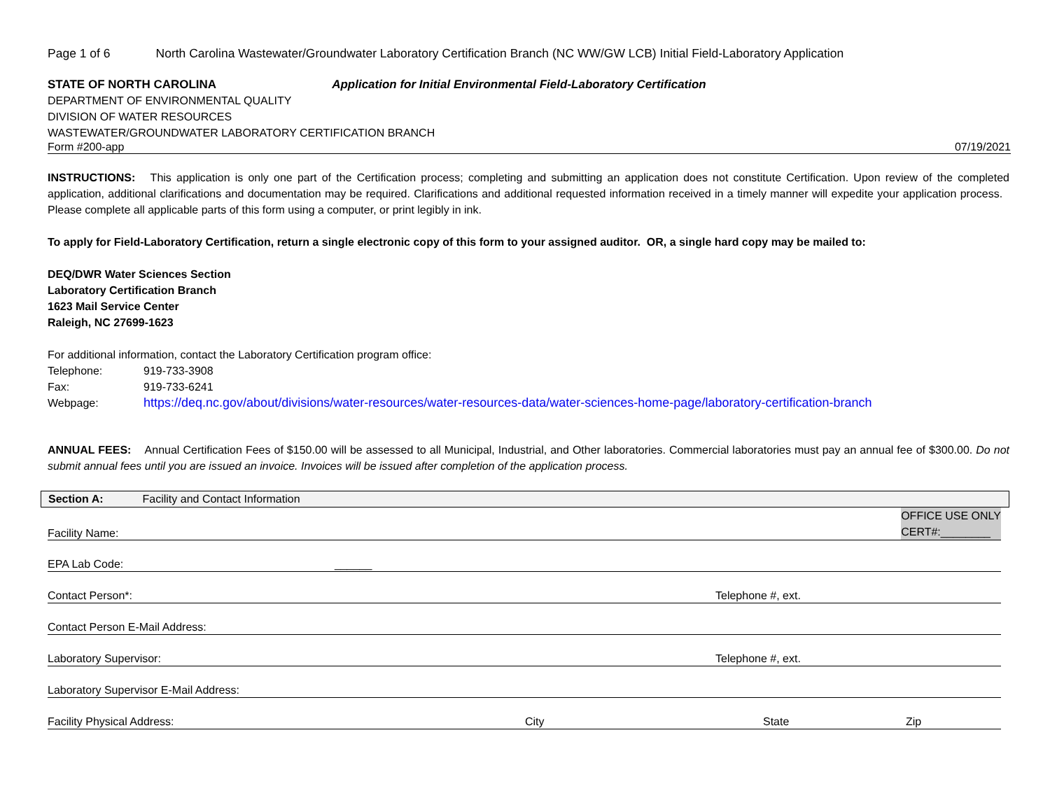Page 1 of 6 North Carolina Wastewater/Groundwater Laboratory Certification Branch (NC WW/GW LCB) Initial Field-Laboratory Application
STATE OF NORTH CAROLINA Application for Initial Environmental Field-Laboratory Certification
DEPARTMENT OF ENVIRONMENTAL QUALITY
DIVISION OF WATER RESOURCES
WASTEWATER/GROUNDWATER LABORATORY CERTIFICATION BRANCH
Form #200-app 07/19/2021
INSTRUCTIONS: This application is only one part of the Certification process; completing and submitting an application does not constitute Certification. Upon review of the completed application, additional clarifications and documentation may be required. Clarifications and additional requested information received in a timely manner will expedite your application process. Please complete all applicable parts of this form using a computer, or print legibly in ink.
To apply for Field-Laboratory Certification, return a single electronic copy of this form to your assigned auditor. OR, a single hard copy may be mailed to:
DEQ/DWR Water Sciences Section
Laboratory Certification Branch
1623 Mail Service Center
Raleigh, NC 27699-1623
For additional information, contact the Laboratory Certification program office:
Telephone: 919-733-3908
Fax: 919-733-6241
Webpage: https://deq.nc.gov/about/divisions/water-resources/water-resources-data/water-sciences-home-page/laboratory-certification-branch
ANNUAL FEES: Annual Certification Fees of $150.00 will be assessed to all Municipal, Industrial, and Other laboratories. Commercial laboratories must pay an annual fee of $300.00. Do not submit annual fees until you are issued an invoice. Invoices will be issued after completion of the application process.
Section A: Facility and Contact Information
Facility Name: OFFICE USE ONLY
CERT#:________
EPA Lab Code: ______
Contact Person*: Telephone #, ext.
Contact Person E-Mail Address:
Laboratory Supervisor: Telephone #, ext.
Laboratory Supervisor E-Mail Address:
Facility Physical Address: City State Zip